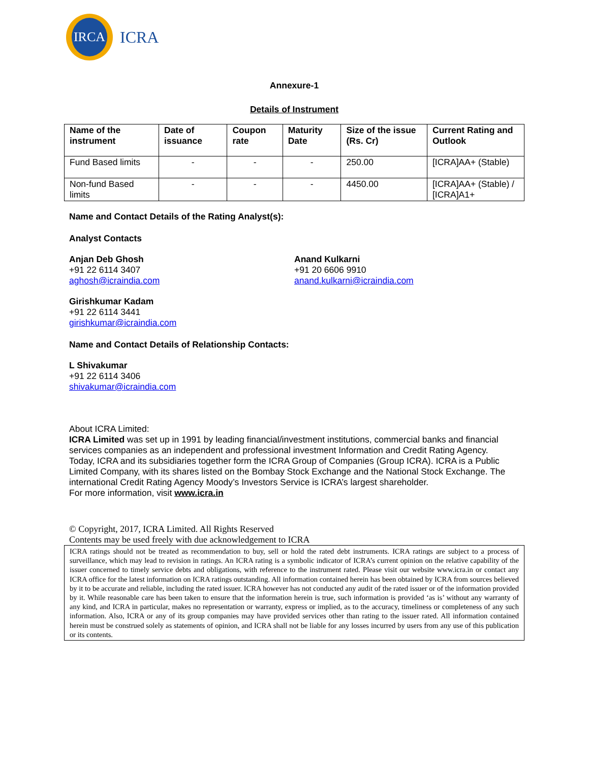IRCA
ICRA
Annexure-1
Details of Instrument
| Name of the instrument | Date of issuance | Coupon rate | Maturity Date | Size of the issue (Rs. Cr) | Current Rating and Outlook |
| --- | --- | --- | --- | --- | --- |
| Fund Based limits | - | - | - | 250.00 | [ICRA]AA+ (Stable) |
| Non-fund Based limits | - | - | - | 4450.00 | [ICRA]AA+ (Stable) / [ICRA]A1+ |
Name and Contact Details of the Rating Analyst(s):
Analyst Contacts
Anjan Deb Ghosh
+91 22 6114 3407
aghosh@icraindia.com
Anand Kulkarni
+91 20 6606 9910
anand.kulkarni@icraindia.com
Girishkumar Kadam
+91 22 6114 3441
girishkumar@icraindia.com
Name and Contact Details of Relationship Contacts:
L Shivakumar
+91 22 6114 3406
shivakumar@icraindia.com
About ICRA Limited:
ICRA Limited was set up in 1991 by leading financial/investment institutions, commercial banks and financial services companies as an independent and professional investment Information and Credit Rating Agency.
Today, ICRA and its subsidiaries together form the ICRA Group of Companies (Group ICRA). ICRA is a Public Limited Company, with its shares listed on the Bombay Stock Exchange and the National Stock Exchange. The international Credit Rating Agency Moody’s Investors Service is ICRA’s largest shareholder.
For more information, visit www.icra.in
© Copyright, 2017, ICRA Limited. All Rights Reserved
Contents may be used freely with due acknowledgement to ICRA
ICRA ratings should not be treated as recommendation to buy, sell or hold the rated debt instruments. ICRA ratings are subject to a process of surveillance, which may lead to revision in ratings. An ICRA rating is a symbolic indicator of ICRA’s current opinion on the relative capability of the issuer concerned to timely service debts and obligations, with reference to the instrument rated. Please visit our website www.icra.in or contact any ICRA office for the latest information on ICRA ratings outstanding. All information contained herein has been obtained by ICRA from sources believed by it to be accurate and reliable, including the rated issuer. ICRA however has not conducted any audit of the rated issuer or of the information provided by it. While reasonable care has been taken to ensure that the information herein is true, such information is provided ‘as is’ without any warranty of any kind, and ICRA in particular, makes no representation or warranty, express or implied, as to the accuracy, timeliness or completeness of any such information. Also, ICRA or any of its group companies may have provided services other than rating to the issuer rated. All information contained herein must be construed solely as statements of opinion, and ICRA shall not be liable for any losses incurred by users from any use of this publication or its contents.